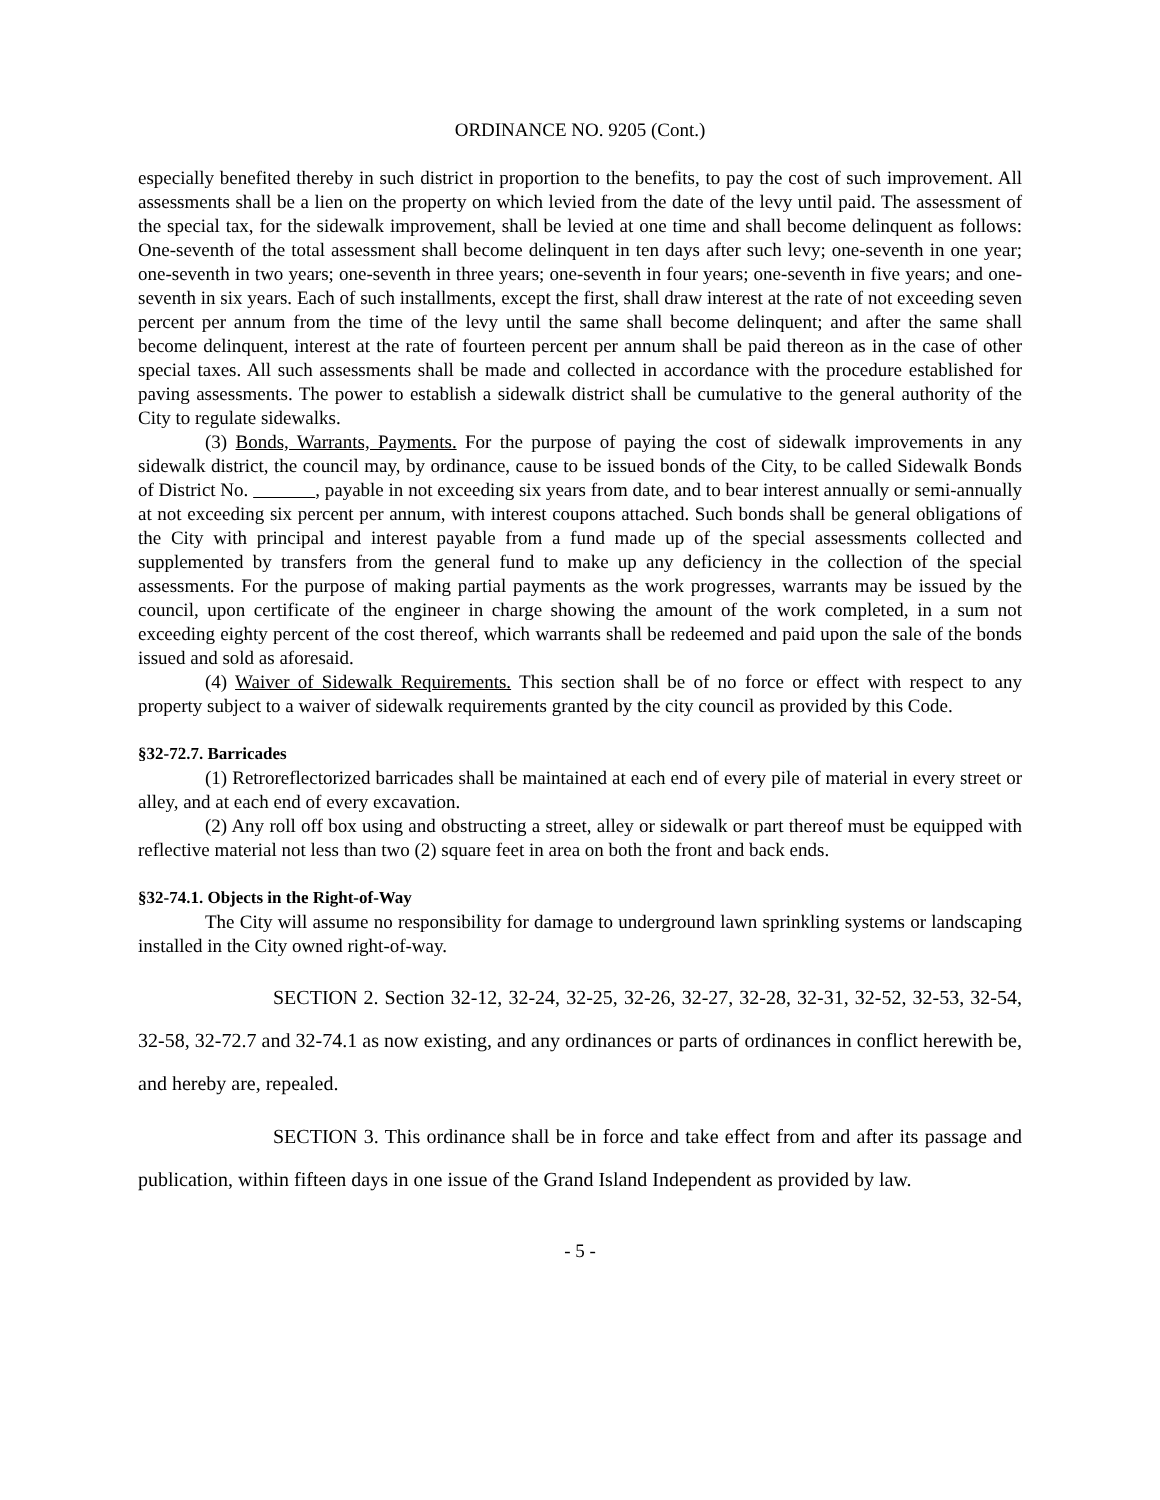ORDINANCE NO. 9205 (Cont.)
especially benefited thereby in such district in proportion to the benefits, to pay the cost of such improvement. All assessments shall be a lien on the property on which levied from the date of the levy until paid. The assessment of the special tax, for the sidewalk improvement, shall be levied at one time and shall become delinquent as follows: One-seventh of the total assessment shall become delinquent in ten days after such levy; one-seventh in one year; one-seventh in two years; one-seventh in three years; one-seventh in four years; one-seventh in five years; and one-seventh in six years. Each of such installments, except the first, shall draw interest at the rate of not exceeding seven percent per annum from the time of the levy until the same shall become delinquent; and after the same shall become delinquent, interest at the rate of fourteen percent per annum shall be paid thereon as in the case of other special taxes. All such assessments shall be made and collected in accordance with the procedure established for paving assessments. The power to establish a sidewalk district shall be cumulative to the general authority of the City to regulate sidewalks.
(3) Bonds, Warrants, Payments. For the purpose of paying the cost of sidewalk improvements in any sidewalk district, the council may, by ordinance, cause to be issued bonds of the City, to be called Sidewalk Bonds of District No. , payable in not exceeding six years from date, and to bear interest annually or semi-annually at not exceeding six percent per annum, with interest coupons attached. Such bonds shall be general obligations of the City with principal and interest payable from a fund made up of the special assessments collected and supplemented by transfers from the general fund to make up any deficiency in the collection of the special assessments. For the purpose of making partial payments as the work progresses, warrants may be issued by the council, upon certificate of the engineer in charge showing the amount of the work completed, in a sum not exceeding eighty percent of the cost thereof, which warrants shall be redeemed and paid upon the sale of the bonds issued and sold as aforesaid.
(4) Waiver of Sidewalk Requirements. This section shall be of no force or effect with respect to any property subject to a waiver of sidewalk requirements granted by the city council as provided by this Code.
§32-72.7. Barricades
(1) Retroreflectorized barricades shall be maintained at each end of every pile of material in every street or alley, and at each end of every excavation.
(2) Any roll off box using and obstructing a street, alley or sidewalk or part thereof must be equipped with reflective material not less than two (2) square feet in area on both the front and back ends.
§32-74.1. Objects in the Right-of-Way
The City will assume no responsibility for damage to underground lawn sprinkling systems or landscaping installed in the City owned right-of-way.
SECTION 2. Section 32-12, 32-24, 32-25, 32-26, 32-27, 32-28, 32-31, 32-52, 32-53, 32-54, 32-58, 32-72.7 and 32-74.1 as now existing, and any ordinances or parts of ordinances in conflict herewith be, and hereby are, repealed.
SECTION 3. This ordinance shall be in force and take effect from and after its passage and publication, within fifteen days in one issue of the Grand Island Independent as provided by law.
- 5 -